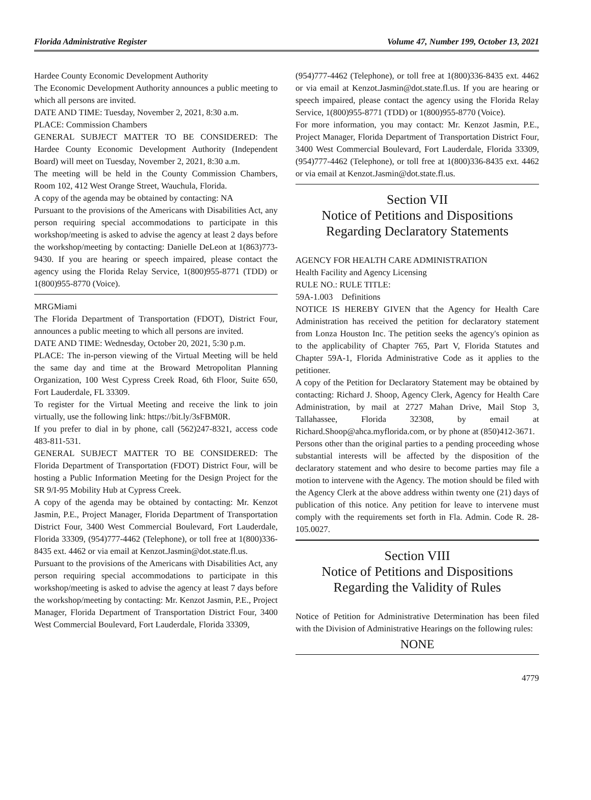Florida Administrative Register Volume 47, Number 199, October 13, 2021
Hardee County Economic Development Authority
The Economic Development Authority announces a public meeting to which all persons are invited.
DATE AND TIME: Tuesday, November 2, 2021, 8:30 a.m.
PLACE: Commission Chambers
GENERAL SUBJECT MATTER TO BE CONSIDERED: The Hardee County Economic Development Authority (Independent Board) will meet on Tuesday, November 2, 2021, 8:30 a.m.
The meeting will be held in the County Commission Chambers, Room 102, 412 West Orange Street, Wauchula, Florida.
A copy of the agenda may be obtained by contacting: NA
Pursuant to the provisions of the Americans with Disabilities Act, any person requiring special accommodations to participate in this workshop/meeting is asked to advise the agency at least 2 days before the workshop/meeting by contacting: Danielle DeLeon at 1(863)773-9430. If you are hearing or speech impaired, please contact the agency using the Florida Relay Service, 1(800)955-8771 (TDD) or 1(800)955-8770 (Voice).
MRGMiami
The Florida Department of Transportation (FDOT), District Four, announces a public meeting to which all persons are invited.
DATE AND TIME: Wednesday, October 20, 2021, 5:30 p.m.
PLACE: The in-person viewing of the Virtual Meeting will be held the same day and time at the Broward Metropolitan Planning Organization, 100 West Cypress Creek Road, 6th Floor, Suite 650, Fort Lauderdale, FL 33309.
To register for the Virtual Meeting and receive the link to join virtually, use the following link: https://bit.ly/3sFBM0R.
If you prefer to dial in by phone, call (562)247-8321, access code 483-811-531.
GENERAL SUBJECT MATTER TO BE CONSIDERED: The Florida Department of Transportation (FDOT) District Four, will be hosting a Public Information Meeting for the Design Project for the SR 9/I-95 Mobility Hub at Cypress Creek.
A copy of the agenda may be obtained by contacting: Mr. Kenzot Jasmin, P.E., Project Manager, Florida Department of Transportation District Four, 3400 West Commercial Boulevard, Fort Lauderdale, Florida 33309, (954)777-4462 (Telephone), or toll free at 1(800)336-8435 ext. 4462 or via email at Kenzot.Jasmin@dot.state.fl.us.
Pursuant to the provisions of the Americans with Disabilities Act, any person requiring special accommodations to participate in this workshop/meeting is asked to advise the agency at least 7 days before the workshop/meeting by contacting: Mr. Kenzot Jasmin, P.E., Project Manager, Florida Department of Transportation District Four, 3400 West Commercial Boulevard, Fort Lauderdale, Florida 33309,
(954)777-4462 (Telephone), or toll free at 1(800)336-8435 ext. 4462 or via email at Kenzot.Jasmin@dot.state.fl.us. If you are hearing or speech impaired, please contact the agency using the Florida Relay Service, 1(800)955-8771 (TDD) or 1(800)955-8770 (Voice).
For more information, you may contact: Mr. Kenzot Jasmin, P.E., Project Manager, Florida Department of Transportation District Four, 3400 West Commercial Boulevard, Fort Lauderdale, Florida 33309, (954)777-4462 (Telephone), or toll free at 1(800)336-8435 ext. 4462 or via email at Kenzot.Jasmin@dot.state.fl.us.
Section VII
Notice of Petitions and Dispositions
Regarding Declaratory Statements
AGENCY FOR HEALTH CARE ADMINISTRATION
Health Facility and Agency Licensing
RULE NO.: RULE TITLE:
59A-1.003 Definitions
NOTICE IS HEREBY GIVEN that the Agency for Health Care Administration has received the petition for declaratory statement from Lonza Houston Inc. The petition seeks the agency's opinion as to the applicability of Chapter 765, Part V, Florida Statutes and Chapter 59A-1, Florida Administrative Code as it applies to the petitioner.
A copy of the Petition for Declaratory Statement may be obtained by contacting: Richard J. Shoop, Agency Clerk, Agency for Health Care Administration, by mail at 2727 Mahan Drive, Mail Stop 3, Tallahassee, Florida 32308, by email at Richard.Shoop@ahca.myflorida.com, or by phone at (850)412-3671.
Persons other than the original parties to a pending proceeding whose substantial interests will be affected by the disposition of the declaratory statement and who desire to become parties may file a motion to intervene with the Agency. The motion should be filed with the Agency Clerk at the above address within twenty one (21) days of publication of this notice. Any petition for leave to intervene must comply with the requirements set forth in Fla. Admin. Code R. 28-105.0027.
Section VIII
Notice of Petitions and Dispositions
Regarding the Validity of Rules
Notice of Petition for Administrative Determination has been filed with the Division of Administrative Hearings on the following rules:
NONE
4779